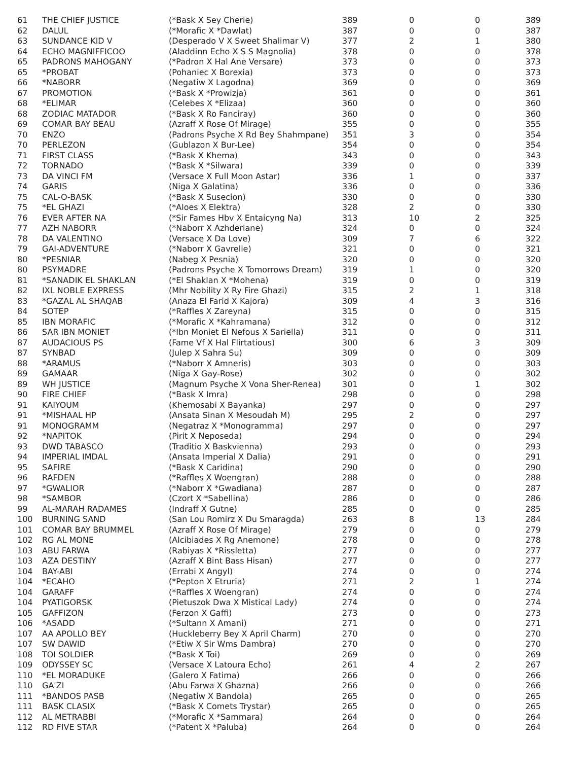| 61 | THE CHIEF JUSTICE | (*Bask X Sey Cherie) | 389 | 0 | 0 | 389 |
| 62 | DALUL | (*Morafic X *Dawlat) | 387 | 0 | 0 | 387 |
| 63 | SUNDANCE KID V | (Desperado V X Sweet Shalimar V) | 377 | 2 | 1 | 380 |
| 64 | ECHO MAGNIFFICOO | (Aladdinn Echo X S S Magnolia) | 378 | 0 | 0 | 378 |
| 65 | PADRONS MAHOGANY | (*Padron X Hal Ane Versare) | 373 | 0 | 0 | 373 |
| 65 | *PROBAT | (Pohaniec X Borexia) | 373 | 0 | 0 | 373 |
| 66 | *NABORR | (Negatiw X Lagodna) | 369 | 0 | 0 | 369 |
| 67 | PROMOTION | (*Bask X *Prowizja) | 361 | 0 | 0 | 361 |
| 68 | *ELIMAR | (Celebes X *Elizaa) | 360 | 0 | 0 | 360 |
| 68 | ZODIAC MATADOR | (*Bask X Ro Fanciray) | 360 | 0 | 0 | 360 |
| 69 | COMAR BAY BEAU | (Azraff X Rose Of Mirage) | 355 | 0 | 0 | 355 |
| 70 | ENZO | (Padrons Psyche X Rd Bey Shahmpane) | 351 | 3 | 0 | 354 |
| 70 | PERLEZON | (Gublazon X Bur-Lee) | 354 | 0 | 0 | 354 |
| 71 | FIRST CLASS | (*Bask X Khema) | 343 | 0 | 0 | 343 |
| 72 | TORNADO | (*Bask X *Silwara) | 339 | 0 | 0 | 339 |
| 73 | DA VINCI FM | (Versace X Full Moon Astar) | 336 | 1 | 0 | 337 |
| 74 | GARIS | (Niga X Galatina) | 336 | 0 | 0 | 336 |
| 75 | CAL-O-BASK | (*Bask X Susecion) | 330 | 0 | 0 | 330 |
| 75 | *EL GHAZI | (*Aloes X Elektra) | 328 | 2 | 0 | 330 |
| 76 | EVER AFTER NA | (*Sir Fames Hbv X Entaicyng Na) | 313 | 10 | 2 | 325 |
| 77 | AZH NABORR | (*Naborr X Azhderiane) | 324 | 0 | 0 | 324 |
| 78 | DA VALENTINO | (Versace X Da Love) | 309 | 7 | 6 | 322 |
| 79 | GAI-ADVENTURE | (*Naborr X Gavrelle) | 321 | 0 | 0 | 321 |
| 80 | *PESNIAR | (Nabeg X Pesnia) | 320 | 0 | 0 | 320 |
| 80 | PSYMADRE | (Padrons Psyche X Tomorrows Dream) | 319 | 1 | 0 | 320 |
| 81 | *SANADIK EL SHAKLAN | (*El Shaklan X *Mohena) | 319 | 0 | 0 | 319 |
| 82 | IXL NOBLE EXPRESS | (Mhr Nobility X Ry Fire Ghazi) | 315 | 2 | 1 | 318 |
| 83 | *GAZAL AL SHAQAB | (Anaza El Farid X Kajora) | 309 | 4 | 3 | 316 |
| 84 | SOTEP | (*Raffles X Zareyna) | 315 | 0 | 0 | 315 |
| 85 | IBN MORAFIC | (*Morafic X *Kahramana) | 312 | 0 | 0 | 312 |
| 86 | SAR IBN MONIET | (*Ibn Moniet El Nefous X Sariella) | 311 | 0 | 0 | 311 |
| 87 | AUDACIOUS PS | (Fame Vf X Hal Flirtatious) | 300 | 6 | 3 | 309 |
| 87 | SYNBAD | (Julep X Sahra Su) | 309 | 0 | 0 | 309 |
| 88 | *ARAMUS | (*Naborr X Amneris) | 303 | 0 | 0 | 303 |
| 89 | GAMAAR | (Niga X Gay-Rose) | 302 | 0 | 0 | 302 |
| 89 | WH JUSTICE | (Magnum Psyche X Vona Sher-Renea) | 301 | 0 | 1 | 302 |
| 90 | FIRE CHIEF | (*Bask X Imra) | 298 | 0 | 0 | 298 |
| 91 | KAIYOUM | (Khemosabi X Bayanka) | 297 | 0 | 0 | 297 |
| 91 | *MISHAAL HP | (Ansata Sinan X Mesoudah M) | 295 | 2 | 0 | 297 |
| 91 | MONOGRAMM | (Negatraz X *Monogramma) | 297 | 0 | 0 | 297 |
| 92 | *NAPITOK | (Pirit X Neposeda) | 294 | 0 | 0 | 294 |
| 93 | DWD TABASCO | (Traditio X Baskvienna) | 293 | 0 | 0 | 293 |
| 94 | IMPERIAL IMDAL | (Ansata Imperial X Dalia) | 291 | 0 | 0 | 291 |
| 95 | SAFIRE | (*Bask X Caridina) | 290 | 0 | 0 | 290 |
| 96 | RAFDEN | (*Raffles X Woengran) | 288 | 0 | 0 | 288 |
| 97 | *GWALIOR | (*Naborr X *Gwadiana) | 287 | 0 | 0 | 287 |
| 98 | *SAMBOR | (Czort X *Sabellina) | 286 | 0 | 0 | 286 |
| 99 | AL-MARAH RADAMES | (Indraff X Gutne) | 285 | 0 | 0 | 285 |
| 100 | BURNING SAND | (San Lou Romirz X Du Smaragda) | 263 | 8 | 13 | 284 |
| 101 | COMAR BAY BRUMMEL | (Azraff X Rose Of Mirage) | 279 | 0 | 0 | 279 |
| 102 | RG AL MONE | (Alcibiades X Rg Anemone) | 278 | 0 | 0 | 278 |
| 103 | ABU FARWA | (Rabiyas X *Rissletta) | 277 | 0 | 0 | 277 |
| 103 | AZA DESTINY | (Azraff X Bint Bass Hisan) | 277 | 0 | 0 | 277 |
| 104 | BAY-ABI | (Errabi X Angyl) | 274 | 0 | 0 | 274 |
| 104 | *ECAHO | (*Pepton X Etruria) | 271 | 2 | 1 | 274 |
| 104 | GARAFF | (*Raffles X Woengran) | 274 | 0 | 0 | 274 |
| 104 | PYATIGORSK | (Pietuszok Dwa X Mistical Lady) | 274 | 0 | 0 | 274 |
| 105 | GAFFIZON | (Ferzon X Gaffi) | 273 | 0 | 0 | 273 |
| 106 | *ASADD | (*Sultann X Amani) | 271 | 0 | 0 | 271 |
| 107 | AA APOLLO BEY | (Huckleberry Bey X April Charm) | 270 | 0 | 0 | 270 |
| 107 | SW DAWID | (*Etiw X Sir Wms Dambra) | 270 | 0 | 0 | 270 |
| 108 | TOI SOLDIER | (*Bask X Toi) | 269 | 0 | 0 | 269 |
| 109 | ODYSSEY SC | (Versace X Latoura Echo) | 261 | 4 | 2 | 267 |
| 110 | *EL MORADUKE | (Galero X Fatima) | 266 | 0 | 0 | 266 |
| 110 | GA'ZI | (Abu Farwa X Ghazna) | 266 | 0 | 0 | 266 |
| 111 | *BANDOS PASB | (Negatiw X Bandola) | 265 | 0 | 0 | 265 |
| 111 | BASK CLASIX | (*Bask X Comets Trystar) | 265 | 0 | 0 | 265 |
| 112 | AL METRABBI | (*Morafic X *Sammara) | 264 | 0 | 0 | 264 |
| 112 | RD FIVE STAR | (*Patent X *Paluba) | 264 | 0 | 0 | 264 |